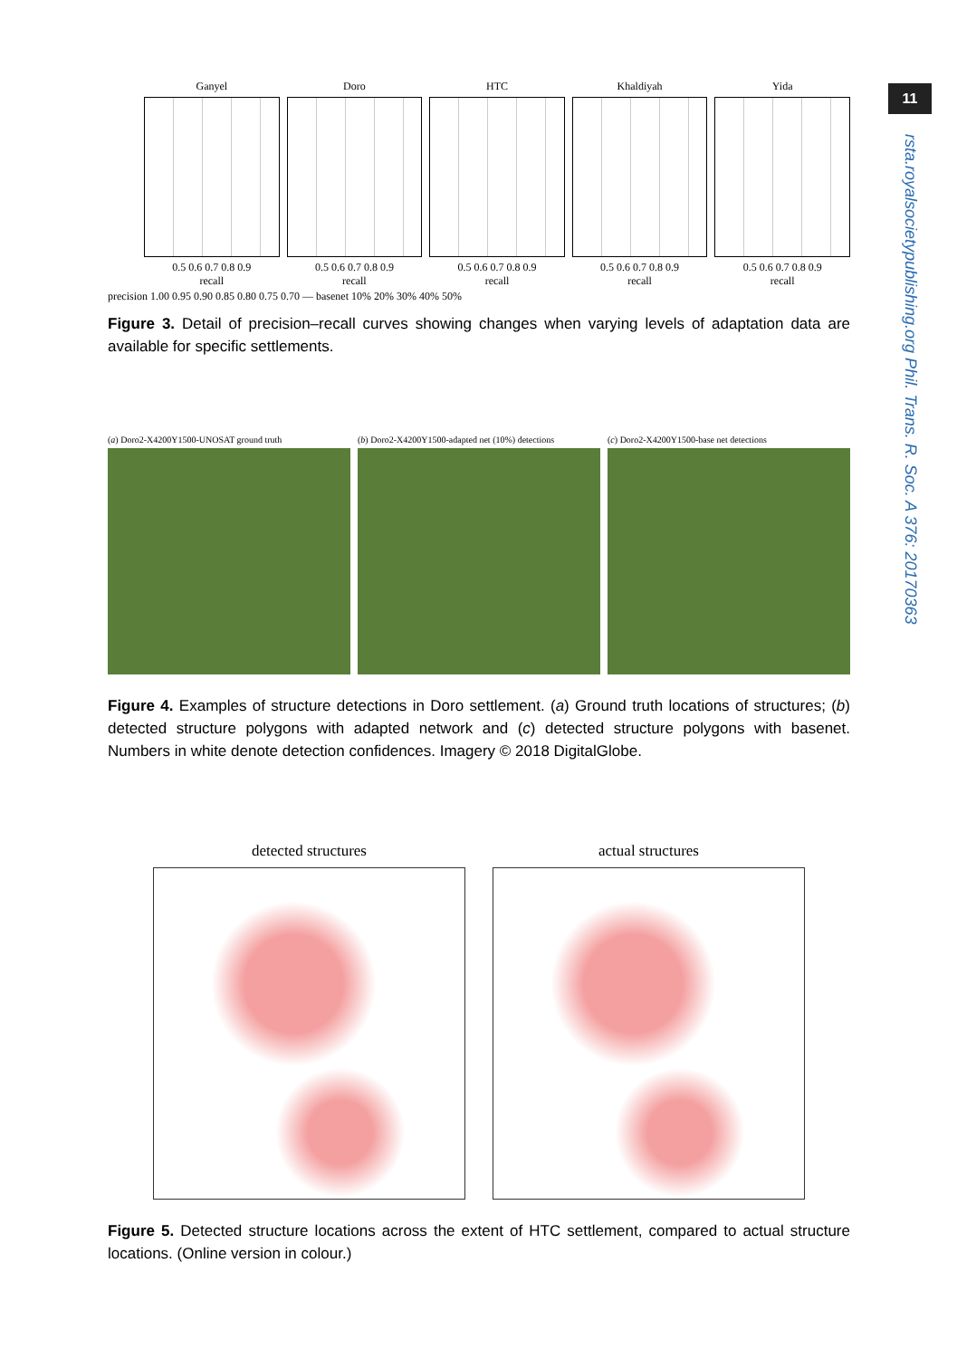11
rsta.royalsocietypublishing.org Phil. Trans. R. Soc. A 376: 20170363
Ganyel
0.5 0.6 0.7 0.8 0.9
recall
Doro
0.5 0.6 0.7 0.8 0.9
recall
HTC
0.5 0.6 0.7 0.8 0.9
recall
Khaldiyah
0.5 0.6 0.7 0.8 0.9
recall
Yida
0.5 0.6 0.7 0.8 0.9
recall
precision 1.00 0.95 0.90 0.85 0.80 0.75 0.70 — basenet 10% 20% 30% 40% 50%
Figure 3. Detail of precision–recall curves showing changes when varying levels of adaptation data are available for specific settlements.
(a) Doro2-X4200Y1500-UNOSAT ground truth
(b) Doro2-X4200Y1500-adapted net (10%) detections
(c) Doro2-X4200Y1500-base net detections
Figure 4. Examples of structure detections in Doro settlement. (a) Ground truth locations of structures; (b) detected structure polygons with adapted network and (c) detected structure polygons with basenet. Numbers in white denote detection confidences. Imagery © 2018 DigitalGlobe.
detected structures actual structures
Figure 5. Detected structure locations across the extent of HTC settlement, compared to actual structure locations. (Online version in colour.)